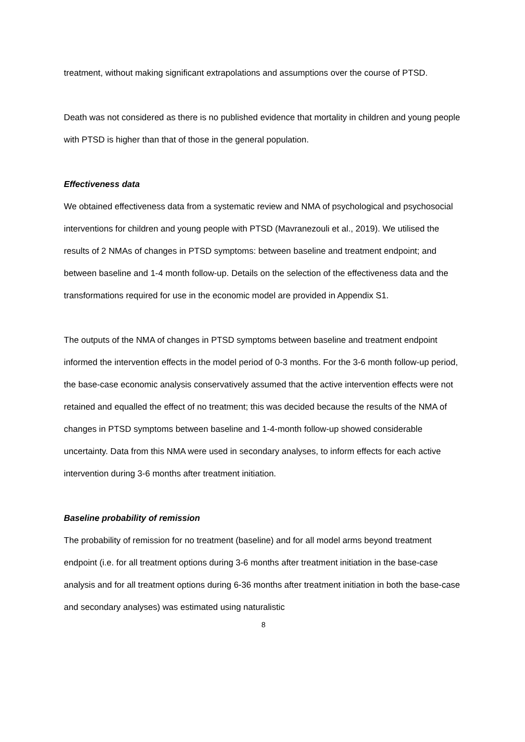treatment, without making significant extrapolations and assumptions over the course of PTSD.
Death was not considered as there is no published evidence that mortality in children and young people with PTSD is higher than that of those in the general population.
Effectiveness data
We obtained effectiveness data from a systematic review and NMA of psychological and psychosocial interventions for children and young people with PTSD (Mavranezouli et al., 2019). We utilised the results of 2 NMAs of changes in PTSD symptoms: between baseline and treatment endpoint; and between baseline and 1-4 month follow-up. Details on the selection of the effectiveness data and the transformations required for use in the economic model are provided in Appendix S1.
The outputs of the NMA of changes in PTSD symptoms between baseline and treatment endpoint informed the intervention effects in the model period of 0-3 months. For the 3-6 month follow-up period, the base-case economic analysis conservatively assumed that the active intervention effects were not retained and equalled the effect of no treatment; this was decided because the results of the NMA of changes in PTSD symptoms between baseline and 1-4-month follow-up showed considerable uncertainty. Data from this NMA were used in secondary analyses, to inform effects for each active intervention during 3-6 months after treatment initiation.
Baseline probability of remission
The probability of remission for no treatment (baseline) and for all model arms beyond treatment endpoint (i.e. for all treatment options during 3-6 months after treatment initiation in the base-case analysis and for all treatment options during 6-36 months after treatment initiation in both the base-case and secondary analyses) was estimated using naturalistic
8